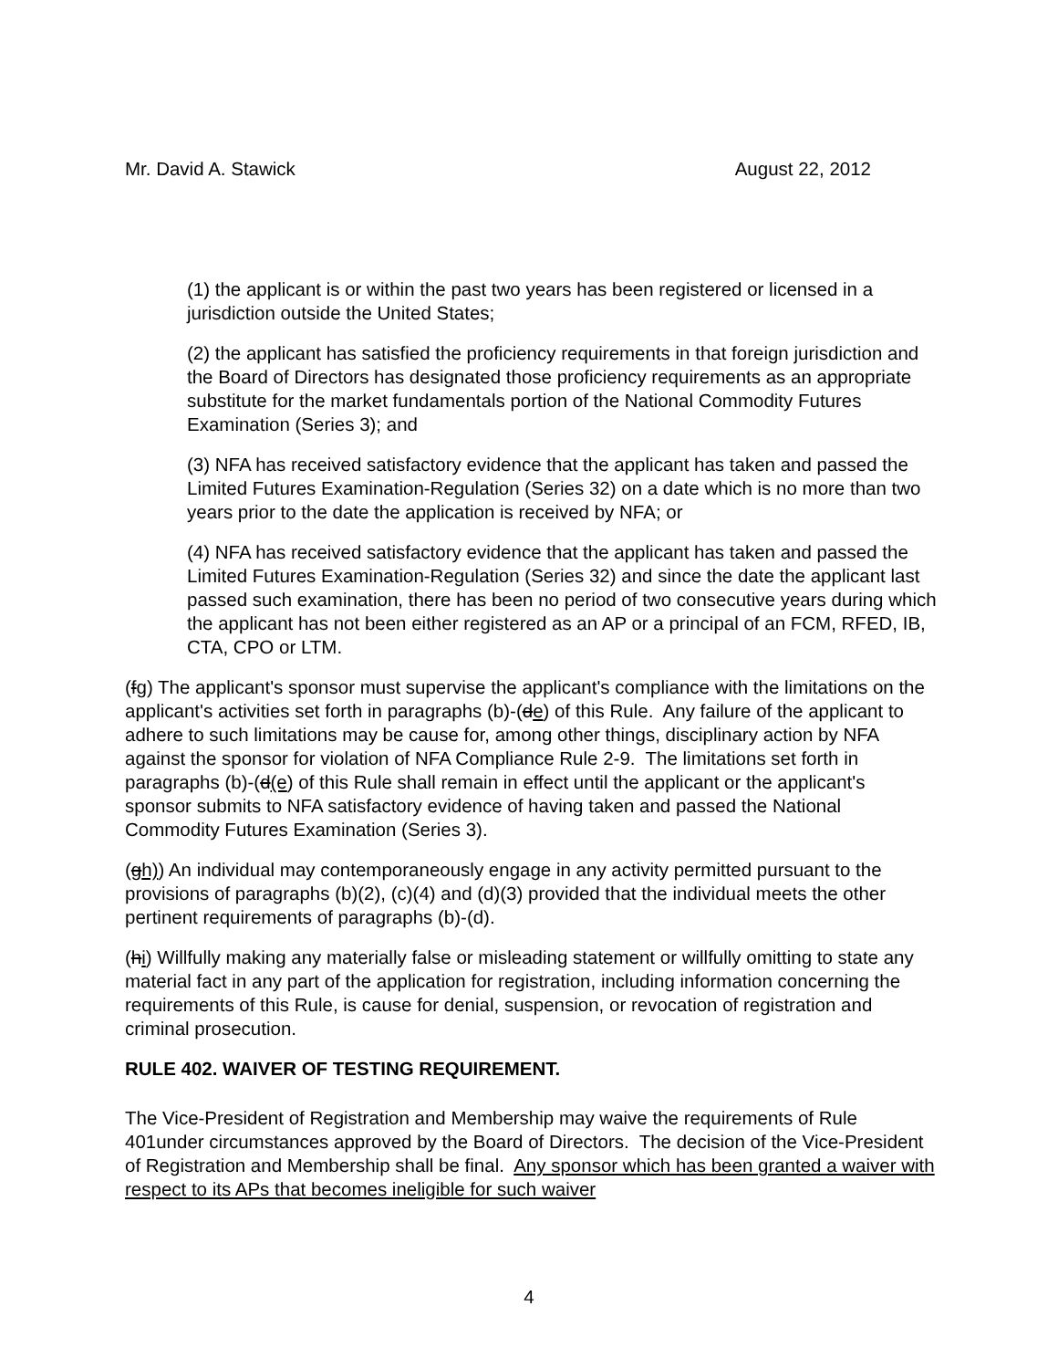Mr. David A. Stawick August 22, 2012
(1) the applicant is or within the past two years has been registered or licensed in a jurisdiction outside the United States;
(2) the applicant has satisfied the proficiency requirements in that foreign jurisdiction and the Board of Directors has designated those proficiency requirements as an appropriate substitute for the market fundamentals portion of the National Commodity Futures Examination (Series 3); and
(3) NFA has received satisfactory evidence that the applicant has taken and passed the Limited Futures Examination-Regulation (Series 32) on a date which is no more than two years prior to the date the application is received by NFA; or
(4) NFA has received satisfactory evidence that the applicant has taken and passed the Limited Futures Examination-Regulation (Series 32) and since the date the applicant last passed such examination, there has been no period of two consecutive years during which the applicant has not been either registered as an AP or a principal of an FCM, RFED, IB, CTA, CPO or LTM.
(fg) The applicant's sponsor must supervise the applicant's compliance with the limitations on the applicant's activities set forth in paragraphs (b)-(de) of this Rule. Any failure of the applicant to adhere to such limitations may be cause for, among other things, disciplinary action by NFA against the sponsor for violation of NFA Compliance Rule 2-9. The limitations set forth in paragraphs (b)-(d(e) of this Rule shall remain in effect until the applicant or the applicant's sponsor submits to NFA satisfactory evidence of having taken and passed the National Commodity Futures Examination (Series 3).
(gh)) An individual may contemporaneously engage in any activity permitted pursuant to the provisions of paragraphs (b)(2), (c)(4) and (d)(3) provided that the individual meets the other pertinent requirements of paragraphs (b)-(d).
(hi) Willfully making any materially false or misleading statement or willfully omitting to state any material fact in any part of the application for registration, including information concerning the requirements of this Rule, is cause for denial, suspension, or revocation of registration and criminal prosecution.
RULE 402. WAIVER OF TESTING REQUIREMENT.
The Vice-President of Registration and Membership may waive the requirements of Rule 401under circumstances approved by the Board of Directors. The decision of the Vice-President of Registration and Membership shall be final. Any sponsor which has been granted a waiver with respect to its APs that becomes ineligible for such waiver
4